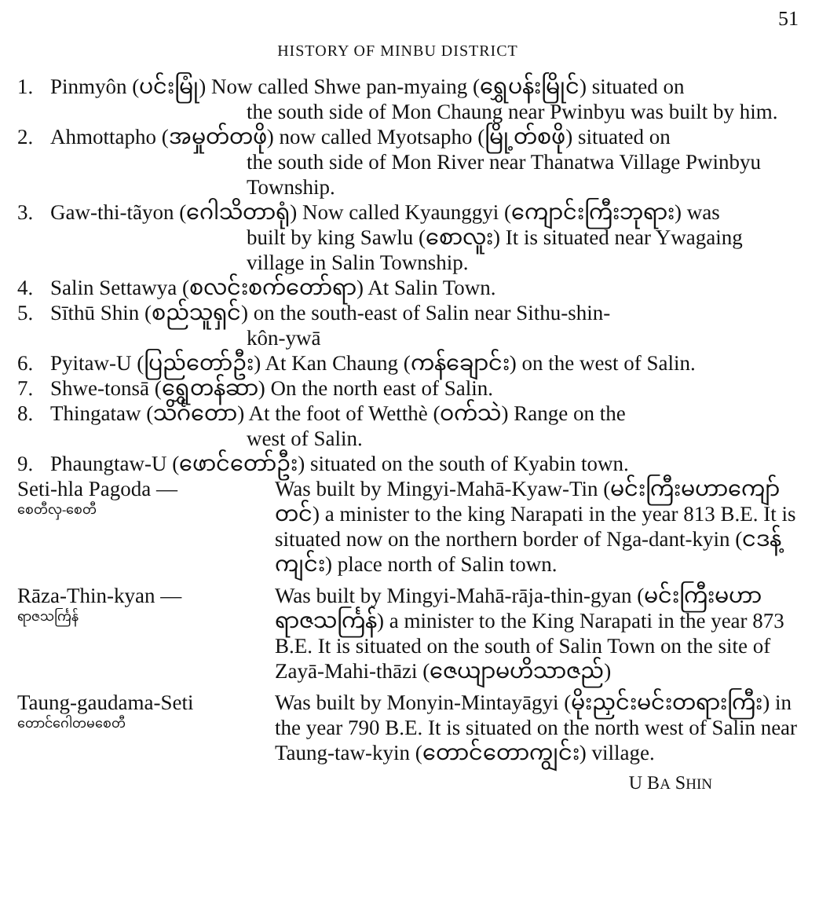HISTORY OF MINBU DISTRICT
51
1. Pinmyôn (ပင်းမြုံ) Now called Shwe pan-myaing (ရွှေပန်းမြိုင်) situated on
the south side of Mon Chaung near Pwinbyu was built by him.
2. Ahmottapho (အမှုတ်တဖို) now called Myotsapho (မြို့တ်စဖို) situated on
the south side of Mon River near Thanatwa Village Pwinbyu Township.
3. Gaw-thi-tãyon (ဂေါသိတာရုံ) Now called Kyaunggyi (ကျောင်းကြီးဘုရား) was
built by king Sawlu (စောလူး) It is situated near Ywagaing village in Salin Township.
4. Salin Settawya (စလင်းစက်တော်ရာ) At Salin Town.
5. Sīthū Shin (စည်သူရှင်) on the south-east of Salin near Sithu-shin-
kôn-ywā
6. Pyitaw-U (ပြည်တော်ဦး) At Kan Chaung (ကန်ချောင်း) on the west of Salin.
7. Shwe-tonsā (ရွှေတန်ဆာ) On the north east of Salin.
8. Thingataw (သိင်္ဂတော) At the foot of Wetthè (ဝက်သဲ) Range on the
west of Salin.
9. Phaungtaw-U (ဖောင်တော်ဦး) situated on the south of Kyabin town.
Seti-hla Pagoda —
စေတီလှ-စေတီ
Was built by Mingyi-Mahā-Kyaw-Tin (မင်းကြီးမဟာကျော်တင်) a minister to the king Narapati in the year 813 B.E. It is situated now on the northern border of Nga-dant-kyin (ငဒန့်ကျင်း) place north of Salin town.
Rāza-Thin-kyan —
ရာဇသင်္ကြန်
Was built by Mingyi-Mahā-rāja-thin-gyan (မင်းကြီးမဟာရာဇသင်္ကြန်) a minister to the King Narapati in the year 873 B.E. It is situated on the south of Salin Town on the site of Zayā-Mahi-thāzi (ဇေယျာမဟိသာဇည်)
Taung-gaudama-Seti
တောင်ဂေါတမစေတီ
Was built by Monyin-Mintayāgyi (မိုးညှင်းမင်းတရားကြီး) in the year 790 B.E. It is situated on the north west of Salin near Taung-taw-kyin (တောင်တောကျွင်း) village.
U BA SHIN